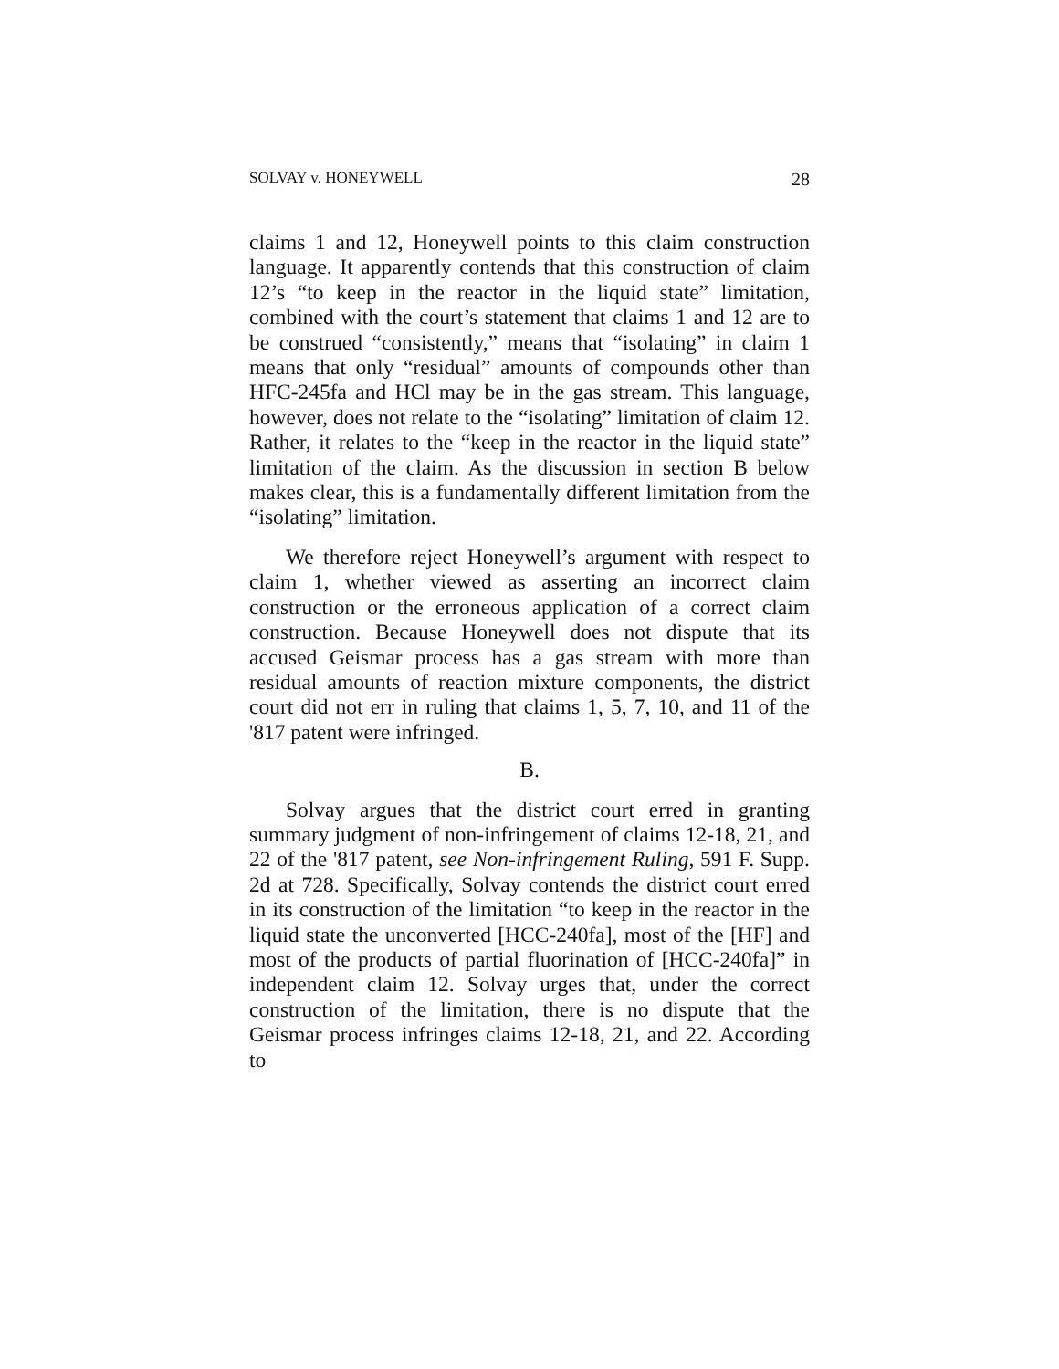SOLVAY v. HONEYWELL 28
claims 1 and 12, Honeywell points to this claim construction language. It apparently contends that this construction of claim 12’s “to keep in the reactor in the liquid state” limitation, combined with the court’s statement that claims 1 and 12 are to be construed “consistently,” means that “isolating” in claim 1 means that only “residual” amounts of compounds other than HFC-245fa and HCl may be in the gas stream. This language, however, does not relate to the “isolating” limitation of claim 12. Rather, it relates to the “keep in the reactor in the liquid state” limitation of the claim. As the discussion in section B below makes clear, this is a fundamentally different limitation from the “isolating” limitation.
We therefore reject Honeywell’s argument with respect to claim 1, whether viewed as asserting an incorrect claim construction or the erroneous application of a correct claim construction. Because Honeywell does not dispute that its accused Geismar process has a gas stream with more than residual amounts of reaction mixture components, the district court did not err in ruling that claims 1, 5, 7, 10, and 11 of the '817 patent were infringed.
B.
Solvay argues that the district court erred in granting summary judgment of non-infringement of claims 12-18, 21, and 22 of the '817 patent, see Non-infringement Ruling, 591 F. Supp. 2d at 728. Specifically, Solvay contends the district court erred in its construction of the limitation “to keep in the reactor in the liquid state the unconverted [HCC-240fa], most of the [HF] and most of the products of partial fluorination of [HCC-240fa]” in independent claim 12. Solvay urges that, under the correct construction of the limitation, there is no dispute that the Geismar process infringes claims 12-18, 21, and 22. According to